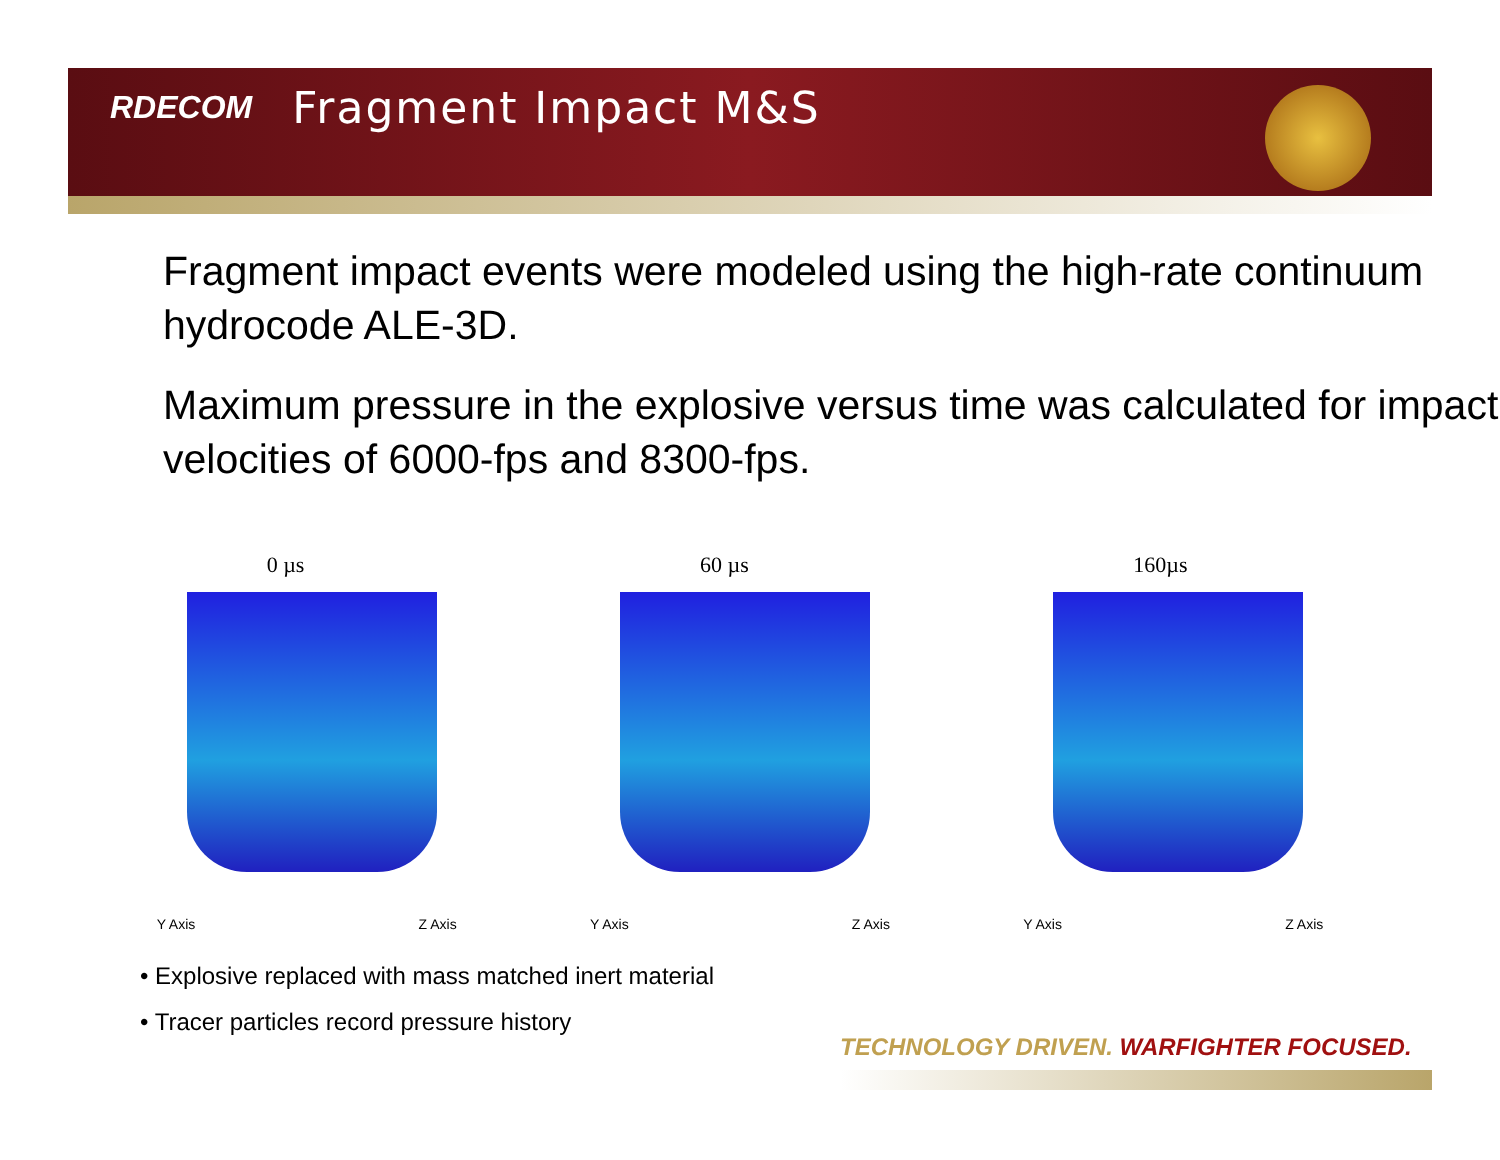RDECOM Fragment Impact M&S
Fragment impact events were modeled using the high-rate continuum hydrocode ALE-3D.
Maximum pressure in the explosive versus time was calculated for impact velocities of 6000-fps and 8300-fps.
0 µs
Y Axis Z Axis
60 µs
Y Axis Z Axis
160µs
Y Axis Z Axis
• Explosive replaced with mass matched inert material
• Tracer particles record pressure history
TECHNOLOGY DRIVEN. WARFIGHTER FOCUSED.